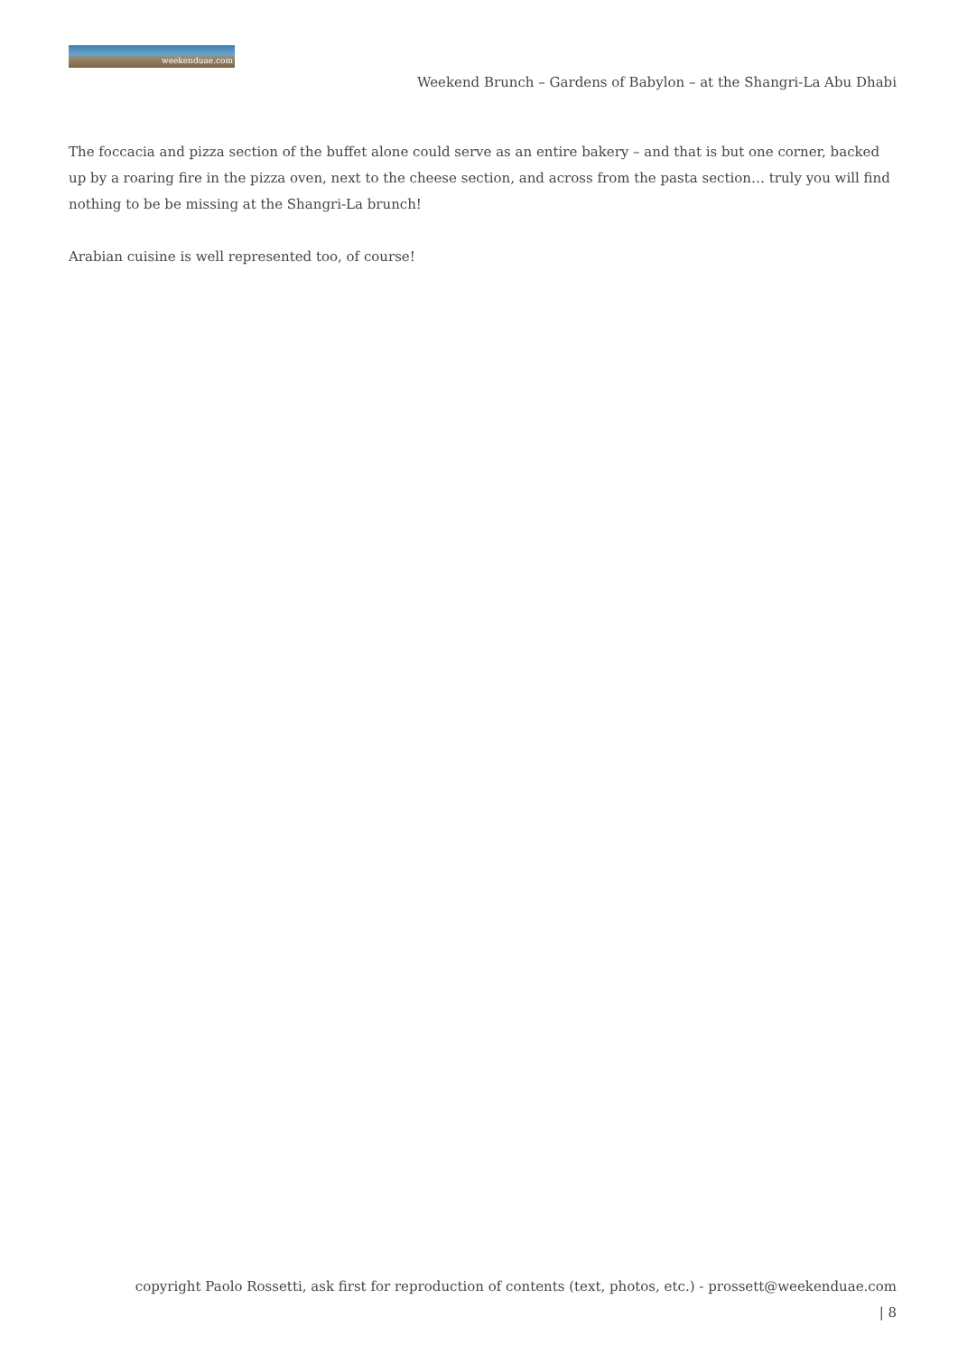weekenduae.com
Weekend Brunch – Gardens of Babylon – at the Shangri-La Abu Dhabi
The foccacia and pizza section of the buffet alone could serve as an entire bakery – and that is but one corner, backed up by a roaring fire in the pizza oven, next to the cheese section, and across from the pasta section… truly you will find nothing to be be missing at the Shangri-La brunch!
Arabian cuisine is well represented too, of course!
copyright Paolo Rossetti, ask first for reproduction of contents (text, photos, etc.) - prossett@weekenduae.com
| 8